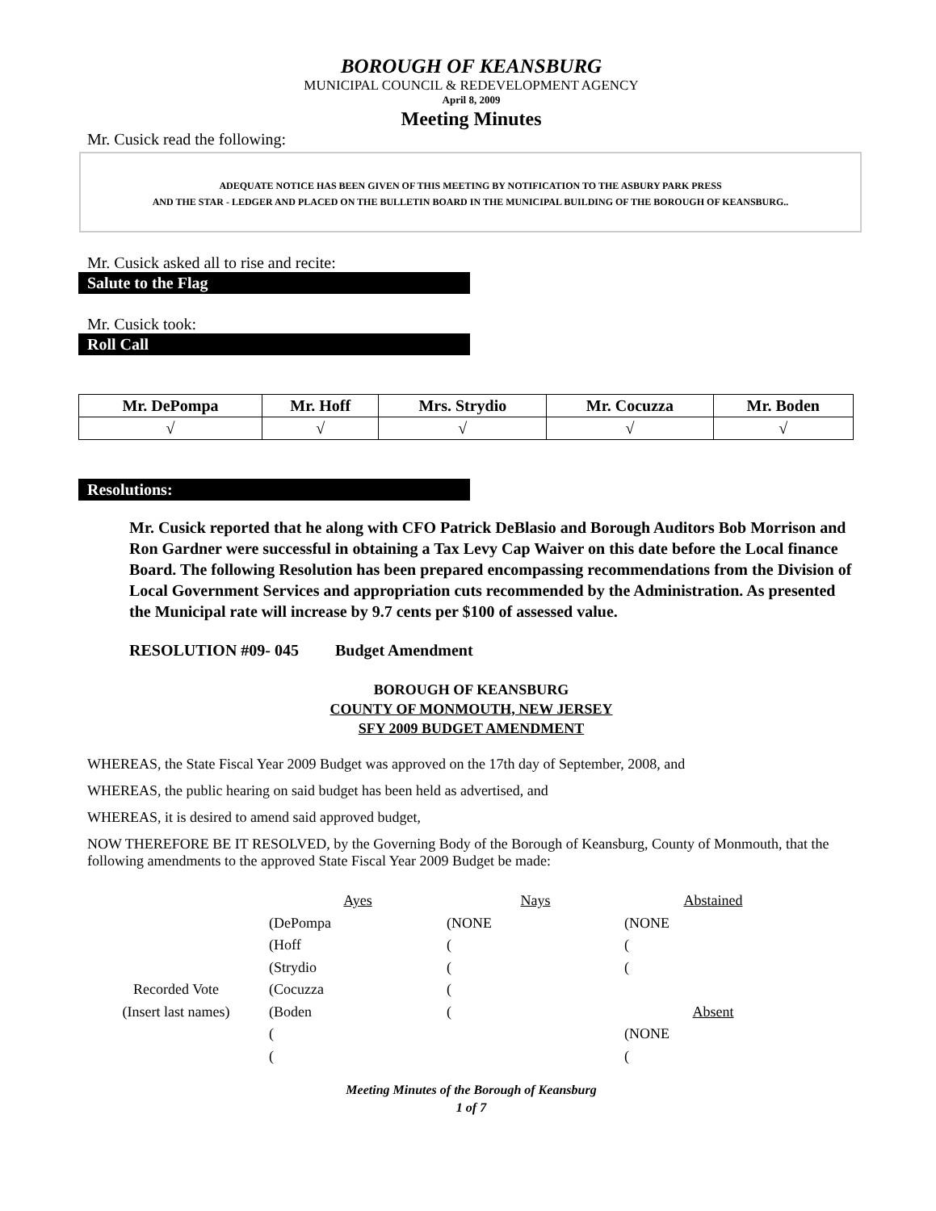BOROUGH OF KEANSBURG
MUNICIPAL COUNCIL & REDEVELOPMENT AGENCY
April 8, 2009
Meeting Minutes
Mr. Cusick read the following:
ADEQUATE NOTICE HAS BEEN GIVEN OF THIS MEETING BY NOTIFICATION TO THE ASBURY PARK PRESS
AND THE STAR - LEDGER AND PLACED ON THE BULLETIN BOARD IN THE MUNICIPAL BUILDING OF THE BOROUGH OF KEANSBURG..
Mr. Cusick asked all to rise and recite:
Salute to the Flag
Mr. Cusick took:
Roll Call
| Mr. DePompa | Mr. Hoff | Mrs. Strydio | Mr. Cocuzza | Mr. Boden |
| --- | --- | --- | --- | --- |
| √ | √ | √ | √ | √ |
Resolutions:
Mr. Cusick reported that he along with CFO Patrick DeBlasio and Borough Auditors Bob Morrison and Ron Gardner were successful in obtaining a Tax Levy Cap Waiver on this date before the Local finance Board. The following Resolution has been prepared encompassing recommendations from the Division of Local Government Services and appropriation cuts recommended by the Administration. As presented the Municipal rate will increase by 9.7 cents per $100 of assessed value.
RESOLUTION #09- 045 Budget Amendment
BOROUGH OF KEANSBURG
COUNTY OF MONMOUTH, NEW JERSEY
SFY 2009 BUDGET AMENDMENT
WHEREAS, the State Fiscal Year 2009 Budget was approved on the 17th day of September, 2008, and
WHEREAS, the public hearing on said budget has been held as advertised, and
WHEREAS, it is desired to amend said approved budget,
NOW THEREFORE BE IT RESOLVED, by the Governing Body of the Borough of Keansburg, County of Monmouth, that the following amendments to the approved State Fiscal Year 2009 Budget be made:
| | Ayes | Nays | Abstained |
| | (DePompa | (NONE | (NONE |
| | (Hoff | ( | ( |
| | (Strydio | ( | ( |
| Recorded Vote | (Cocuzza | ( | |
| (Insert last names) | (Boden | ( | Absent |
| | ( | | (NONE |
| | ( | | ( |
Meeting Minutes of the Borough of Keansburg
1 of 7